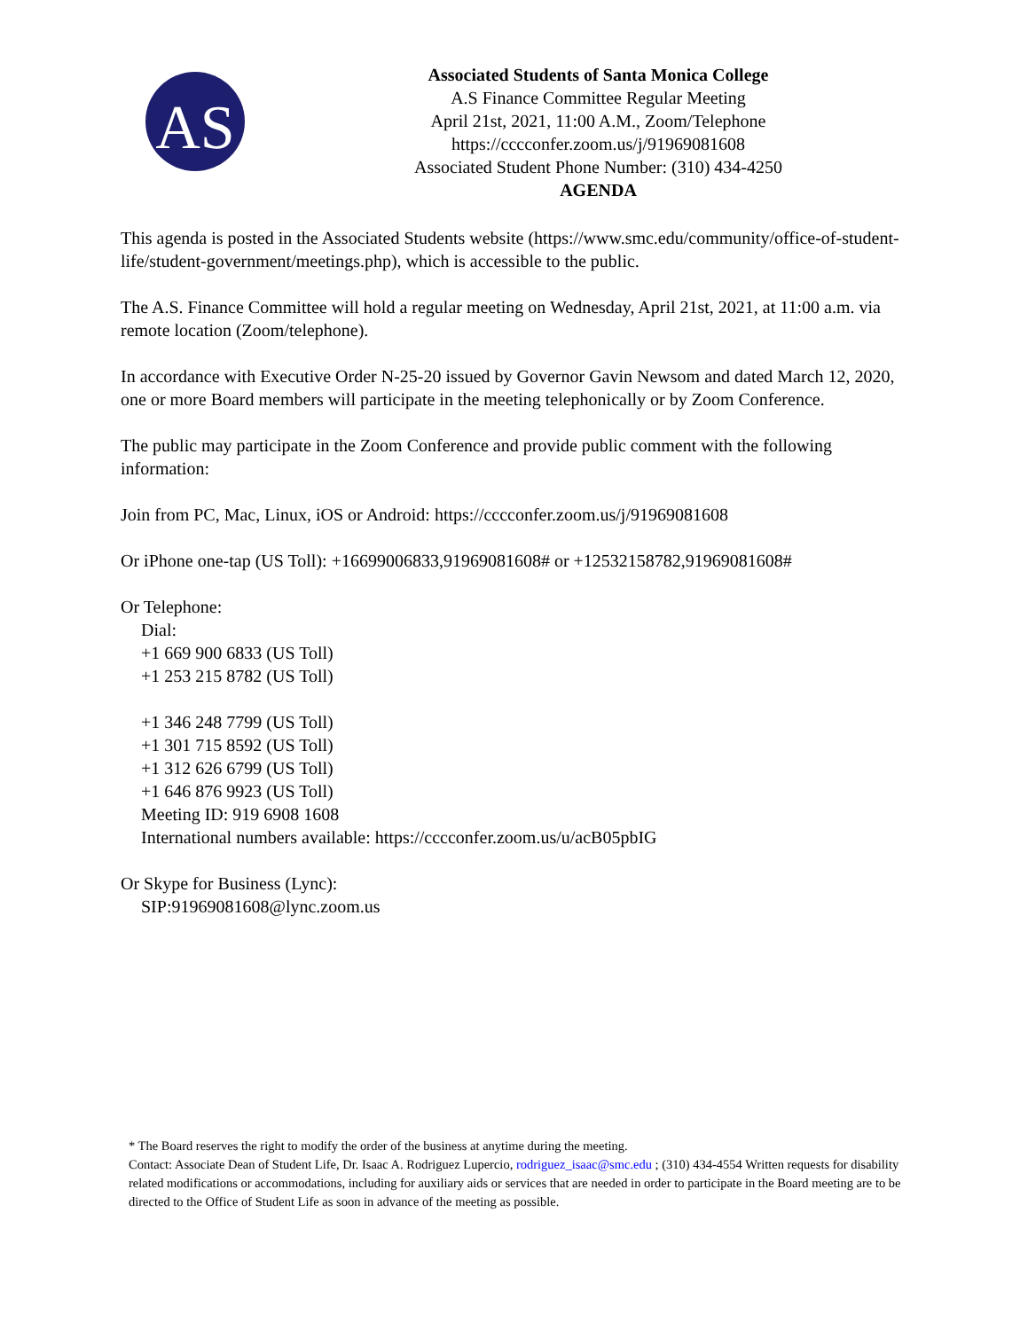AS
Associated Students of Santa Monica College
A.S Finance Committee Regular Meeting
April 21st, 2021, 11:00 A.M., Zoom/Telephone
https://cccconfer.zoom.us/j/91969081608
Associated Student Phone Number: (310) 434-4250
AGENDA
This agenda is posted in the Associated Students website (https://www.smc.edu/community/office-of-student-life/student-government/meetings.php), which is accessible to the public.
The A.S. Finance Committee will hold a regular meeting on Wednesday, April 21st, 2021, at 11:00 a.m. via remote location (Zoom/telephone).
In accordance with Executive Order N-25-20 issued by Governor Gavin Newsom and dated March 12, 2020, one or more Board members will participate in the meeting telephonically or by Zoom Conference.
The public may participate in the Zoom Conference and provide public comment with the following information:
Join from PC, Mac, Linux, iOS or Android: https://cccconfer.zoom.us/j/91969081608
Or iPhone one-tap (US Toll): +16699006833,91969081608# or +12532158782,91969081608#
Or Telephone:
Dial:
+1 669 900 6833 (US Toll)
+1 253 215 8782 (US Toll)
+1 346 248 7799 (US Toll)
+1 301 715 8592 (US Toll)
+1 312 626 6799 (US Toll)
+1 646 876 9923 (US Toll)
Meeting ID: 919 6908 1608
International numbers available: https://cccconfer.zoom.us/u/acB05pbIG
Or Skype for Business (Lync):
SIP:91969081608@lync.zoom.us
* The Board reserves the right to modify the order of the business at anytime during the meeting.
Contact: Associate Dean of Student Life, Dr. Isaac A. Rodriguez Lupercio, rodriguez_isaac@smc.edu ; (310) 434-4554 Written requests for disability related modifications or accommodations, including for auxiliary aids or services that are needed in order to participate in the Board meeting are to be directed to the Office of Student Life as soon in advance of the meeting as possible.